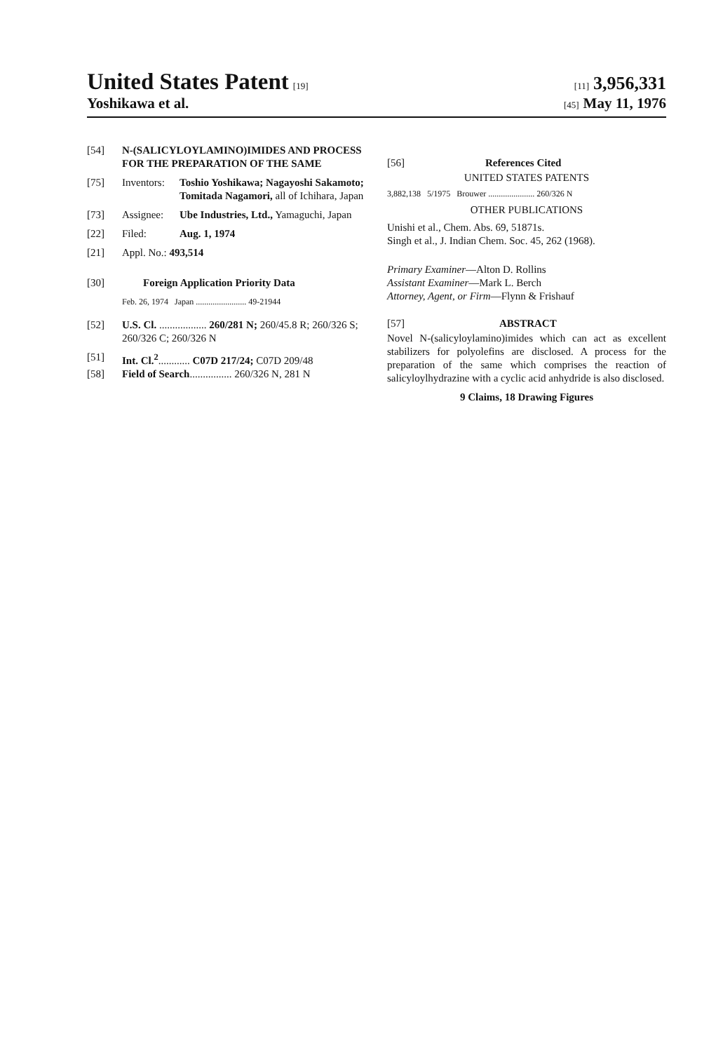United States Patent [19] [11] 3,956,331
Yoshikawa et al. [45] May 11, 1976
[54] N-(SALICYLOYLAMINO)IMIDES AND PROCESS FOR THE PREPARATION OF THE SAME
[75] Inventors: Toshio Yoshikawa; Nagayoshi Sakamoto; Tomitada Nagamori, all of Ichihara, Japan
[73] Assignee: Ube Industries, Ltd., Yamaguchi, Japan
[22] Filed: Aug. 1, 1974
[21] Appl. No.: 493,514
[30] Foreign Application Priority Data
Feb. 26, 1974 Japan ........................ 49-21944
[52] U.S. Cl. .................. 260/281 N; 260/45.8 R; 260/326 S; 260/326 C; 260/326 N
[51] Int. Cl.<sup>2</sup>............ C07D 217/24; C07D 209/48
[58] Field of Search................ 260/326 N, 281 N
[56] References Cited
UNITED STATES PATENTS
3,882,138 5/1975 Brouwer ...................... 260/326 N
OTHER PUBLICATIONS
Unishi et al., Chem. Abs. 69, 51871s.
Singh et al., J. Indian Chem. Soc. 45, 262 (1968).
Primary Examiner—Alton D. Rollins
Assistant Examiner—Mark L. Berch
Attorney, Agent, or Firm—Flynn & Frishauf
[57] ABSTRACT
Novel N-(salicyloylamino)imides which can act as excellent stabilizers for polyolefins are disclosed. A process for the preparation of the same which comprises the reaction of salicyloylhydrazine with a cyclic acid anhydride is also disclosed.
9 Claims, 18 Drawing Figures